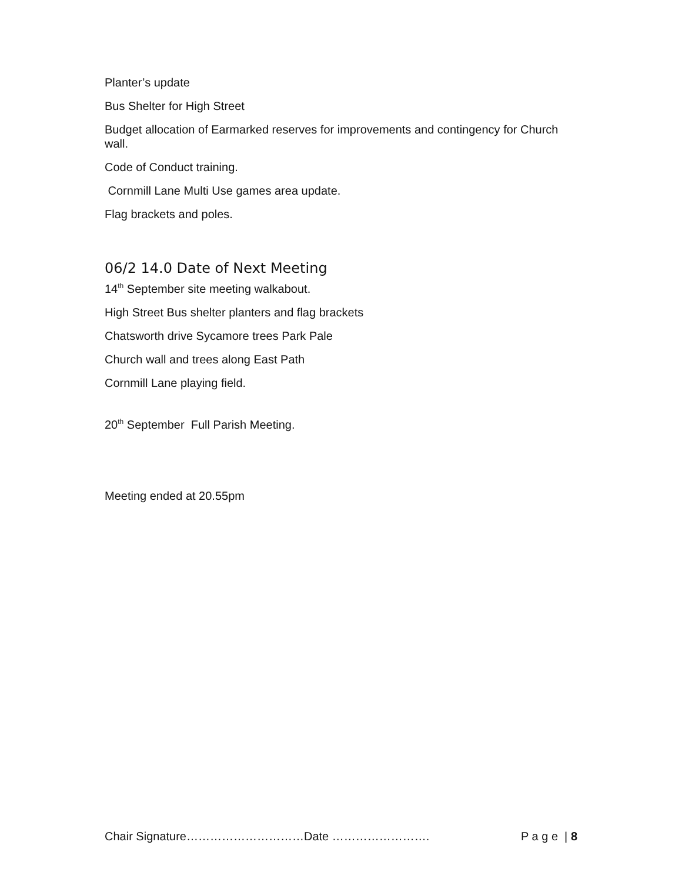Planter’s update
Bus Shelter for High Street
Budget allocation of Earmarked reserves for improvements and contingency for Church wall.
Code of Conduct training.
Cornmill Lane Multi Use games area update.
Flag brackets and poles.
06/2 14.0 Date of Next Meeting
14<sup>th</sup> September site meeting walkabout.
High Street Bus shelter planters and flag brackets
Chatsworth drive Sycamore trees Park Pale
Church wall and trees along East Path
Cornmill Lane playing field.
20<sup>th</sup> September Full Parish Meeting.
Meeting ended at 20.55pm
Chair Signature…………………………Date ……………………. P a g e | 8